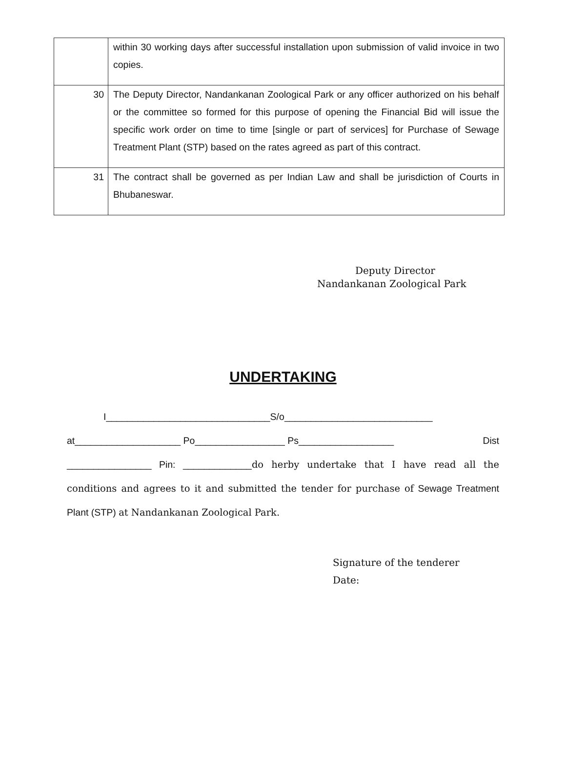| | within 30 working days after successful installation upon submission of valid invoice in two copies. |
| 30 | The Deputy Director, Nandankanan Zoological Park or any officer authorized on his behalf or the committee so formed for this purpose of opening the Financial Bid will issue the specific work order on time to time [single or part of services] for Purchase of Sewage Treatment Plant (STP) based on the rates agreed as part of this contract. |
| 31 | The contract shall be governed as per Indian Law and shall be jurisdiction of Courts in Bhubaneswar. |
Deputy Director
Nandankanan Zoological Park
UNDERTAKING
I_______________________________S/o____________________________
at____________________ Po_________________ Ps__________________ Dist
________________ Pin: _____________do herby undertake that I have read all the conditions and agrees to it and submitted the tender for purchase of Sewage Treatment Plant (STP) at Nandankanan Zoological Park.
Signature of the tenderer
Date: